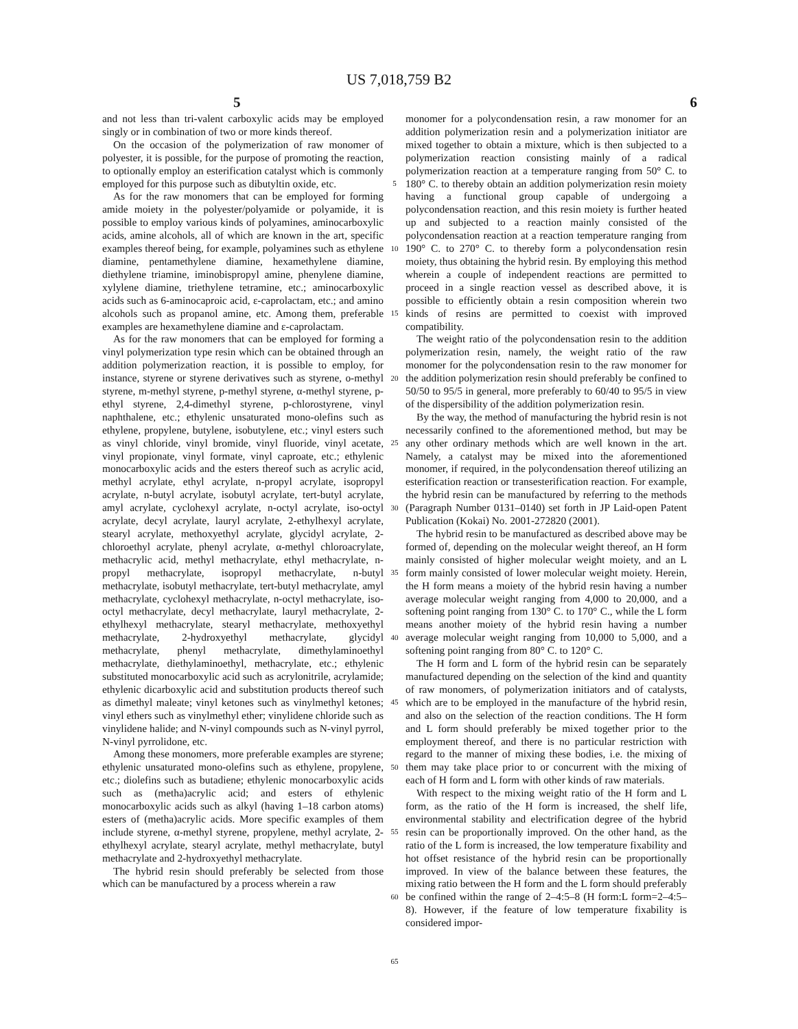US 7,018,759 B2
5 6
and not less than tri-valent carboxylic acids may be employed singly or in combination of two or more kinds thereof.
On the occasion of the polymerization of raw monomer of polyester, it is possible, for the purpose of promoting the reaction, to optionally employ an esterification catalyst which is commonly employed for this purpose such as dibutyltin oxide, etc.
As for the raw monomers that can be employed for forming amide moiety in the polyester/polyamide or polyamide, it is possible to employ various kinds of polyamines, aminocarboxylic acids, amine alcohols, all of which are known in the art, specific examples thereof being, for example, polyamines such as ethylene diamine, pentamethylene diamine, hexamethylene diamine, diethylene triamine, iminobispropyl amine, phenylene diamine, xylylene diamine, triethylene tetramine, etc.; aminocarboxylic acids such as 6-aminocaproic acid, ε-caprolactam, etc.; and amino alcohols such as propanol amine, etc. Among them, preferable examples are hexamethylene diamine and ε-caprolactam.
As for the raw monomers that can be employed for forming a vinyl polymerization type resin which can be obtained through an addition polymerization reaction, it is possible to employ, for instance, styrene or styrene derivatives such as styrene, o-methyl styrene, m-methyl styrene, p-methyl styrene, α-methyl styrene, p-ethyl styrene, 2,4-dimethyl styrene, p-chlorostyrene, vinyl naphthalene, etc.; ethylenic unsaturated mono-olefins such as ethylene, propylene, butylene, isobutylene, etc.; vinyl esters such as vinyl chloride, vinyl bromide, vinyl fluoride, vinyl acetate, vinyl propionate, vinyl formate, vinyl caproate, etc.; ethylenic monocarboxylic acids and the esters thereof such as acrylic acid, methyl acrylate, ethyl acrylate, n-propyl acrylate, isopropyl acrylate, n-butyl acrylate, isobutyl acrylate, tert-butyl acrylate, amyl acrylate, cyclohexyl acrylate, n-octyl acrylate, iso-octyl acrylate, decyl acrylate, lauryl acrylate, 2-ethylhexyl acrylate, stearyl acrylate, methoxyethyl acrylate, glycidyl acrylate, 2-chloroethyl acrylate, phenyl acrylate, α-methyl chloroacrylate, methacrylic acid, methyl methacrylate, ethyl methacrylate, n-propyl methacrylate, isopropyl methacrylate, n-butyl methacrylate, isobutyl methacrylate, tert-butyl methacrylate, amyl methacrylate, cyclohexyl methacrylate, n-octyl methacrylate, iso-octyl methacrylate, decyl methacrylate, lauryl methacrylate, 2-ethylhexyl methacrylate, stearyl methacrylate, methoxyethyl methacrylate, 2-hydroxyethyl methacrylate, glycidyl methacrylate, phenyl methacrylate, dimethylaminoethyl methacrylate, diethylaminoethyl, methacrylate, etc.; ethylenic substituted monocarboxylic acid such as acrylonitrile, acrylamide; ethylenic dicarboxylic acid and substitution products thereof such as dimethyl maleate; vinyl ketones such as vinylmethyl ketones; vinyl ethers such as vinylmethyl ether; vinylidene chloride such as vinylidene halide; and N-vinyl compounds such as N-vinyl pyrrol, N-vinyl pyrrolidone, etc.
Among these monomers, more preferable examples are styrene; ethylenic unsaturated mono-olefins such as ethylene, propylene, etc.; diolefins such as butadiene; ethylenic monocarboxylic acids such as (metha)acrylic acid; and esters of ethylenic monocarboxylic acids such as alkyl (having 1–18 carbon atoms) esters of (metha)acrylic acids. More specific examples of them include styrene, α-methyl styrene, propylene, methyl acrylate, 2-ethylhexyl acrylate, stearyl acrylate, methyl methacrylate, butyl methacrylate and 2-hydroxyethyl methacrylate.
The hybrid resin should preferably be selected from those which can be manufactured by a process wherein a raw
5
10
15
20
25
30
35
40
45
50
55
60
65
monomer for a polycondensation resin, a raw monomer for an addition polymerization resin and a polymerization initiator are mixed together to obtain a mixture, which is then subjected to a polymerization reaction consisting mainly of a radical polymerization reaction at a temperature ranging from 50° C. to 180° C. to thereby obtain an addition polymerization resin moiety having a functional group capable of undergoing a polycondensation reaction, and this resin moiety is further heated up and subjected to a reaction mainly consisted of the polycondensation reaction at a reaction temperature ranging from 190° C. to 270° C. to thereby form a polycondensation resin moiety, thus obtaining the hybrid resin. By employing this method wherein a couple of independent reactions are permitted to proceed in a single reaction vessel as described above, it is possible to efficiently obtain a resin composition wherein two kinds of resins are permitted to coexist with improved compatibility.
The weight ratio of the polycondensation resin to the addition polymerization resin, namely, the weight ratio of the raw monomer for the polycondensation resin to the raw monomer for the addition polymerization resin should preferably be confined to 50/50 to 95/5 in general, more preferably to 60/40 to 95/5 in view of the dispersibility of the addition polymerization resin.
By the way, the method of manufacturing the hybrid resin is not necessarily confined to the aforementioned method, but may be any other ordinary methods which are well known in the art. Namely, a catalyst may be mixed into the aforementioned monomer, if required, in the polycondensation thereof utilizing an esterification reaction or transesterification reaction. For example, the hybrid resin can be manufactured by referring to the methods (Paragraph Number 0131–0140) set forth in JP Laid-open Patent Publication (Kokai) No. 2001-272820 (2001).
The hybrid resin to be manufactured as described above may be formed of, depending on the molecular weight thereof, an H form mainly consisted of higher molecular weight moiety, and an L form mainly consisted of lower molecular weight moiety. Herein, the H form means a moiety of the hybrid resin having a number average molecular weight ranging from 4,000 to 20,000, and a softening point ranging from 130° C. to 170° C., while the L form means another moiety of the hybrid resin having a number average molecular weight ranging from 10,000 to 5,000, and a softening point ranging from 80° C. to 120° C.
The H form and L form of the hybrid resin can be separately manufactured depending on the selection of the kind and quantity of raw monomers, of polymerization initiators and of catalysts, which are to be employed in the manufacture of the hybrid resin, and also on the selection of the reaction conditions. The H form and L form should preferably be mixed together prior to the employment thereof, and there is no particular restriction with regard to the manner of mixing these bodies, i.e. the mixing of them may take place prior to or concurrent with the mixing of each of H form and L form with other kinds of raw materials.
With respect to the mixing weight ratio of the H form and L form, as the ratio of the H form is increased, the shelf life, environmental stability and electrification degree of the hybrid resin can be proportionally improved. On the other hand, as the ratio of the L form is increased, the low temperature fixability and hot offset resistance of the hybrid resin can be proportionally improved. In view of the balance between these features, the mixing ratio between the H form and the L form should preferably be confined within the range of 2–4:5–8 (H form:L form=2–4:5–8). However, if the feature of low temperature fixability is considered impor-